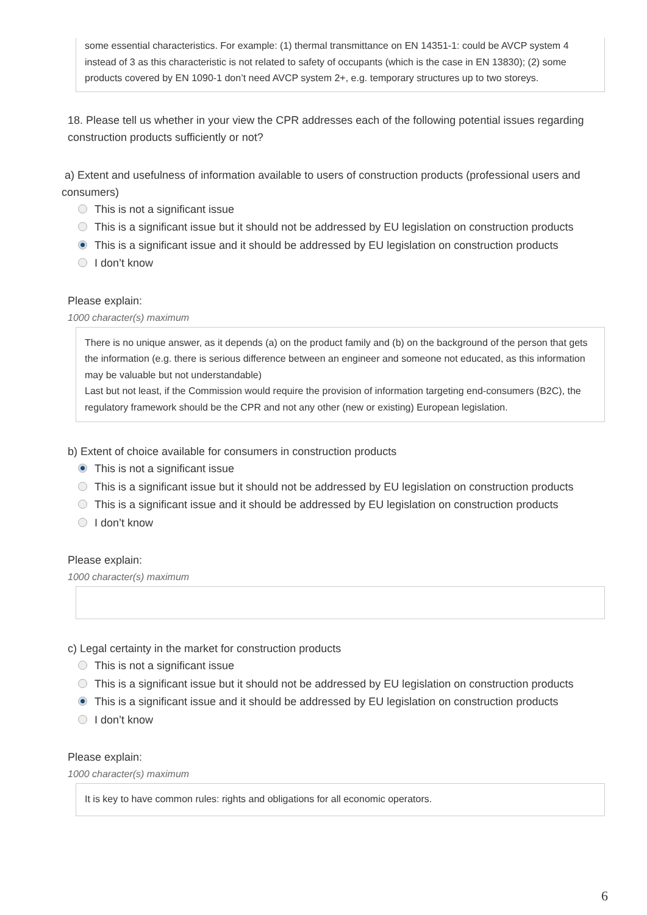some essential characteristics. For example: (1) thermal transmittance on EN 14351-1: could be AVCP system 4 instead of 3 as this characteristic is not related to safety of occupants (which is the case in EN 13830); (2) some products covered by EN 1090-1 don’t need AVCP system 2+, e.g. temporary structures up to two storeys.
18. Please tell us whether in your view the CPR addresses each of the following potential issues regarding construction products sufficiently or not?
a) Extent and usefulness of information available to users of construction products (professional users and consumers)
This is not a significant issue
This is a significant issue but it should not be addressed by EU legislation on construction products
This is a significant issue and it should be addressed by EU legislation on construction products
I don’t know
Please explain:
1000 character(s) maximum
There is no unique answer, as it depends (a) on the product family and (b) on the background of the person that gets the information (e.g. there is serious difference between an engineer and someone not educated, as this information may be valuable but not understandable)
Last but not least, if the Commission would require the provision of information targeting end-consumers (B2C), the regulatory framework should be the CPR and not any other (new or existing) European legislation.
b) Extent of choice available for consumers in construction products
This is not a significant issue
This is a significant issue but it should not be addressed by EU legislation on construction products
This is a significant issue and it should be addressed by EU legislation on construction products
I don’t know
Please explain:
1000 character(s) maximum
c) Legal certainty in the market for construction products
This is not a significant issue
This is a significant issue but it should not be addressed by EU legislation on construction products
This is a significant issue and it should be addressed by EU legislation on construction products
I don’t know
Please explain:
1000 character(s) maximum
It is key to have common rules: rights and obligations for all economic operators.
6